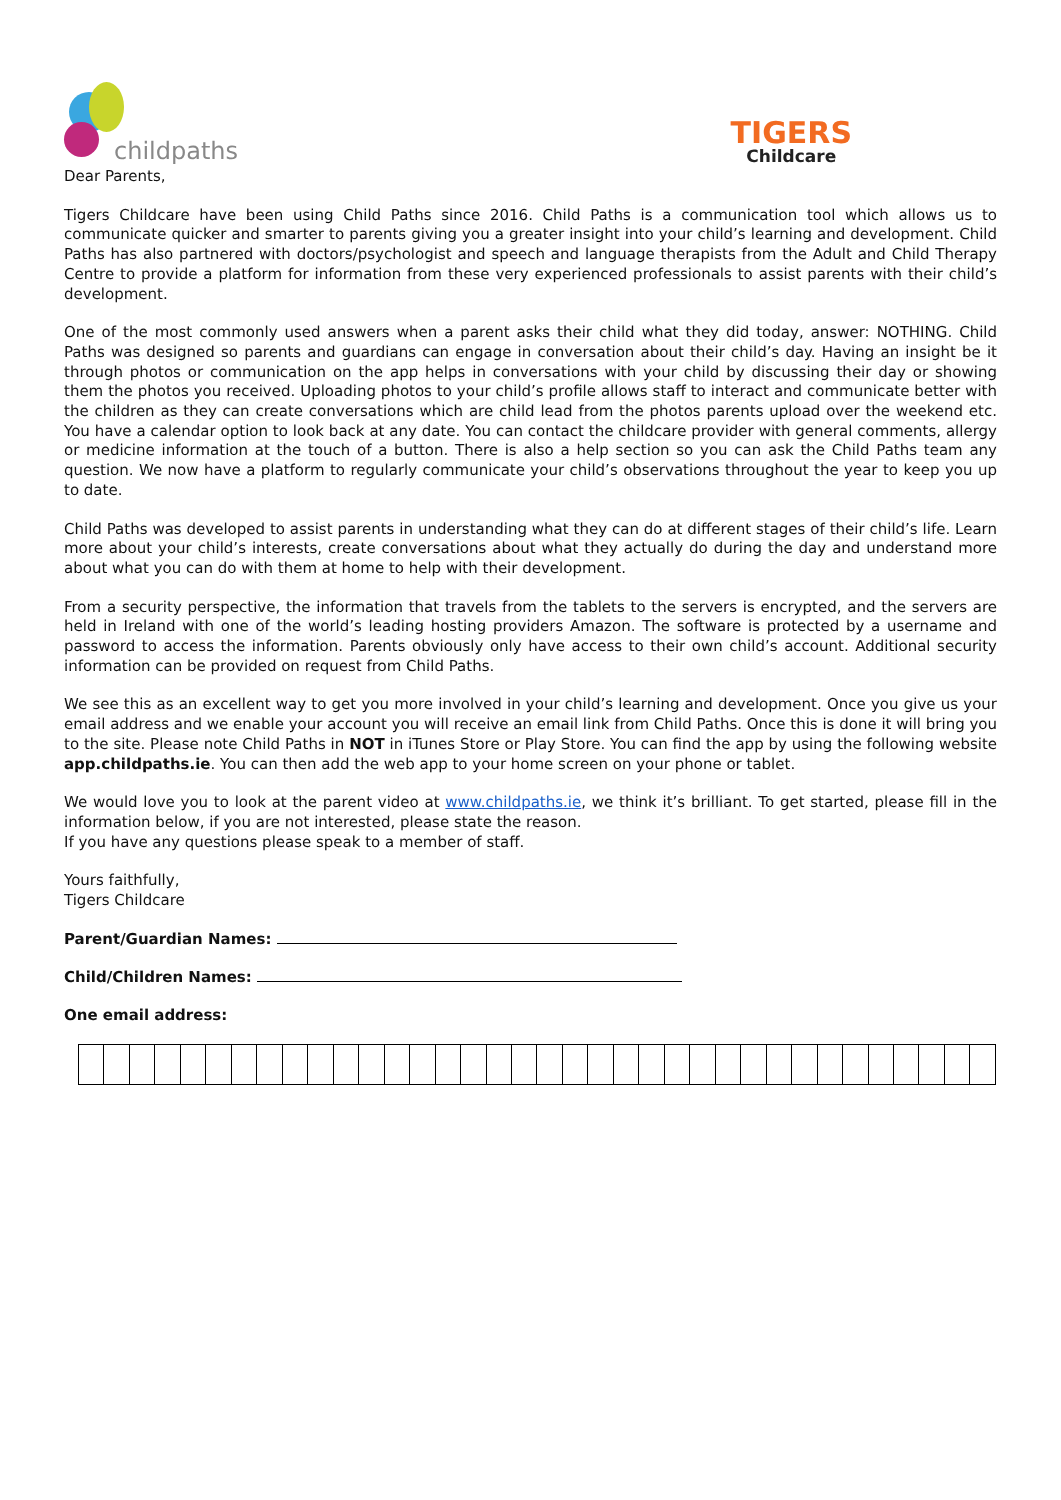childpaths
TIGERS
Childcare
Dear Parents,
Tigers Childcare have been using Child Paths since 2016. Child Paths is a communication tool which allows us to communicate quicker and smarter to parents giving you a greater insight into your child’s learning and development. Child Paths has also partnered with doctors/psychologist and speech and language therapists from the Adult and Child Therapy Centre to provide a platform for information from these very experienced professionals to assist parents with their child’s development.
One of the most commonly used answers when a parent asks their child what they did today, answer: NOTHING. Child Paths was designed so parents and guardians can engage in conversation about their child’s day. Having an insight be it through photos or communication on the app helps in conversations with your child by discussing their day or showing them the photos you received. Uploading photos to your child’s profile allows staff to interact and communicate better with the children as they can create conversations which are child lead from the photos parents upload over the weekend etc. You have a calendar option to look back at any date. You can contact the childcare provider with general comments, allergy or medicine information at the touch of a button. There is also a help section so you can ask the Child Paths team any question. We now have a platform to regularly communicate your child’s observations throughout the year to keep you up to date.
Child Paths was developed to assist parents in understanding what they can do at different stages of their child’s life. Learn more about your child’s interests, create conversations about what they actually do during the day and understand more about what you can do with them at home to help with their development.
From a security perspective, the information that travels from the tablets to the servers is encrypted, and the servers are held in Ireland with one of the world’s leading hosting providers Amazon. The software is protected by a username and password to access the information. Parents obviously only have access to their own child’s account. Additional security information can be provided on request from Child Paths.
We see this as an excellent way to get you more involved in your child’s learning and development. Once you give us your email address and we enable your account you will receive an email link from Child Paths. Once this is done it will bring you to the site. Please note Child Paths in NOT in iTunes Store or Play Store. You can find the app by using the following website app.childpaths.ie. You can then add the web app to your home screen on your phone or tablet.
We would love you to look at the parent video at www.childpaths.ie, we think it’s brilliant. To get started, please fill in the information below, if you are not interested, please state the reason.
If you have any questions please speak to a member of staff.
Yours faithfully,
Tigers Childcare
Parent/Guardian Names:
Child/Children Names:
One email address: